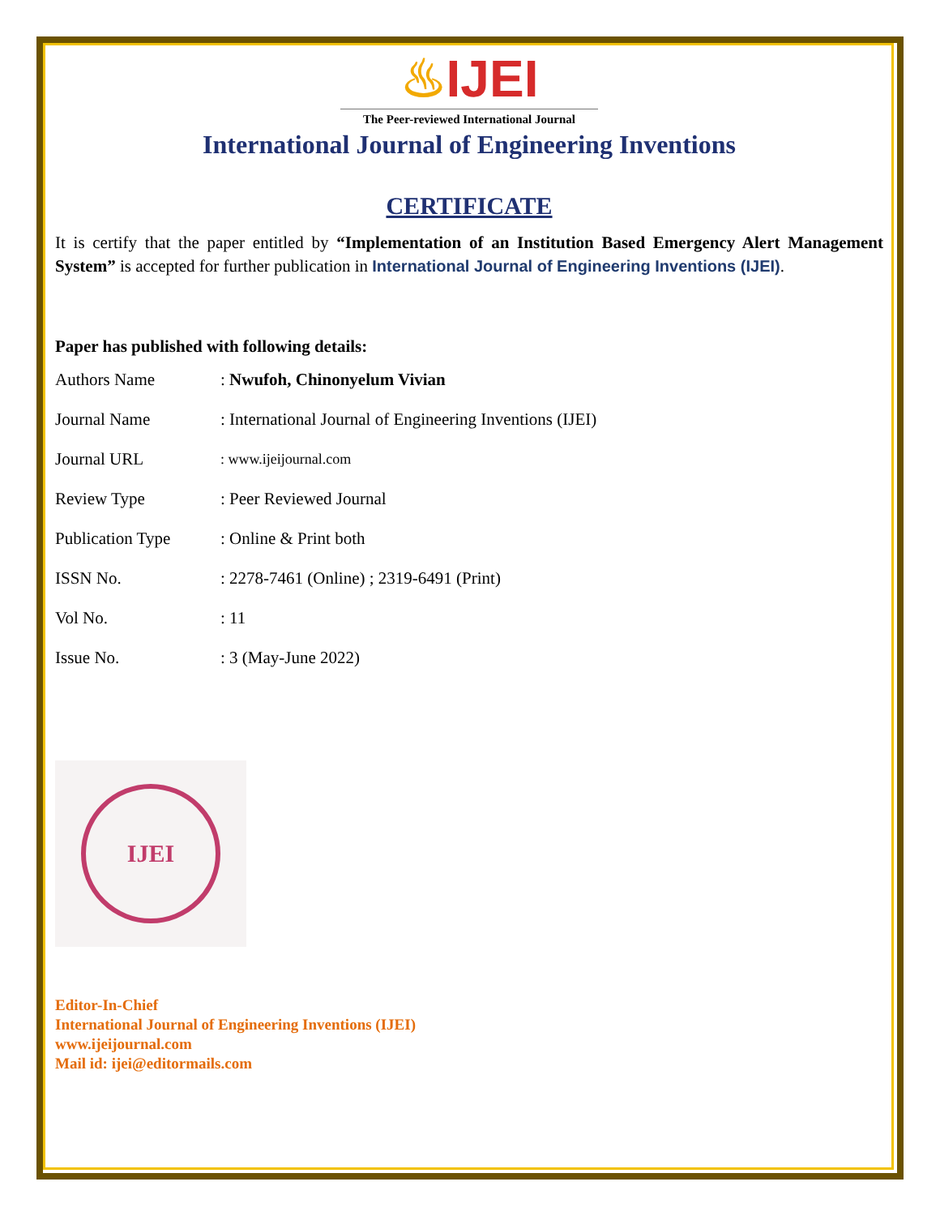♨IJEI
The Peer-reviewed International Journal
International Journal of Engineering Inventions
CERTIFICATE
It is certify that the paper entitled by “Implementation of an Institution Based Emergency Alert Management System” is accepted for further publication in International Journal of Engineering Inventions (IJEI).
Paper has published with following details:
| Authors Name | : Nwufoh, Chinonyelum Vivian |
| Journal Name | : International Journal of Engineering Inventions (IJEI) |
| Journal URL | : www.ijeijournal.com |
| Review Type | : Peer Reviewed Journal |
| Publication Type | : Online & Print both |
| ISSN No. | : 2278-7461 (Online) ; 2319-6491 (Print) |
| Vol No. | : 11 |
| Issue No. | : 3 (May-June 2022) |
IJEI
Editor-In-Chief
International Journal of Engineering Inventions (IJEI)
www.ijeijournal.com
Mail id: ijei@editormails.com